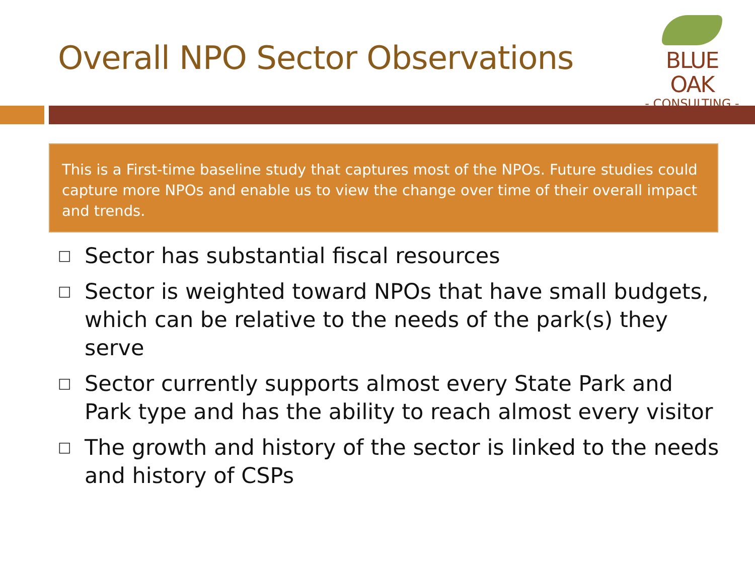Overall NPO Sector Observations
BLUE OAK
- CONSULTING -
This is a First-time baseline study that captures most of the NPOs. Future studies could capture more NPOs and enable us to view the change over time of their overall impact and trends.
□ Sector has substantial fiscal resources
□ Sector is weighted toward NPOs that have small budgets, which can be relative to the needs of the park(s) they serve
□ Sector currently supports almost every State Park and Park type and has the ability to reach almost every visitor
□ The growth and history of the sector is linked to the needs and history of CSPs